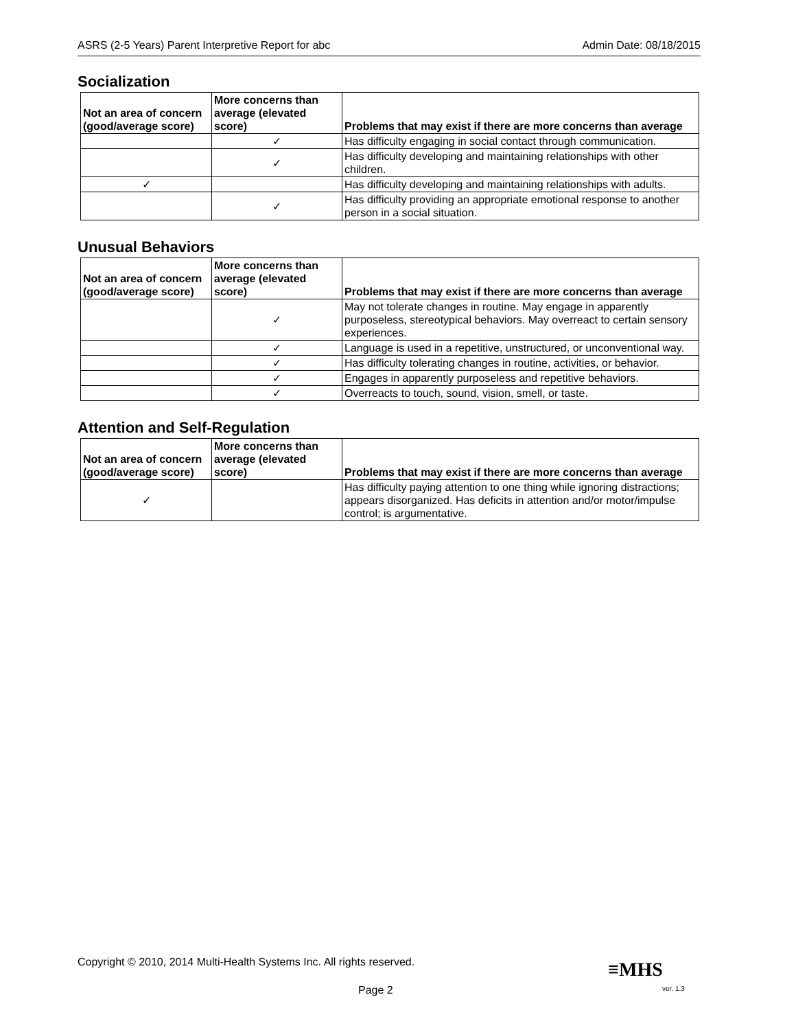ASRS (2-5 Years) Parent Interpretive Report for abc Admin Date: 08/18/2015
Socialization
| Not an area of concern (good/average score) | More concerns than average (elevated score) | Problems that may exist if there are more concerns than average |
| --- | --- | --- |
| | ✓ | Has difficulty engaging in social contact through communication. |
| | ✓ | Has difficulty developing and maintaining relationships with other children. |
| ✓ | | Has difficulty developing and maintaining relationships with adults. |
| | ✓ | Has difficulty providing an appropriate emotional response to another person in a social situation. |
Unusual Behaviors
| Not an area of concern (good/average score) | More concerns than average (elevated score) | Problems that may exist if there are more concerns than average |
| --- | --- | --- |
| | ✓ | May not tolerate changes in routine. May engage in apparently purposeless, stereotypical behaviors. May overreact to certain sensory experiences. |
| | ✓ | Language is used in a repetitive, unstructured, or unconventional way. |
| | ✓ | Has difficulty tolerating changes in routine, activities, or behavior. |
| | ✓ | Engages in apparently purposeless and repetitive behaviors. |
| | ✓ | Overreacts to touch, sound, vision, smell, or taste. |
Attention and Self-Regulation
| Not an area of concern (good/average score) | More concerns than average (elevated score) | Problems that may exist if there are more concerns than average |
| --- | --- | --- |
| ✓ | | Has difficulty paying attention to one thing while ignoring distractions; appears disorganized. Has deficits in attention and/or motor/impulse control; is argumentative. |
Copyright © 2010, 2014 Multi-Health Systems Inc. All rights reserved.
≡MHS
Page 2 ver. 1.3